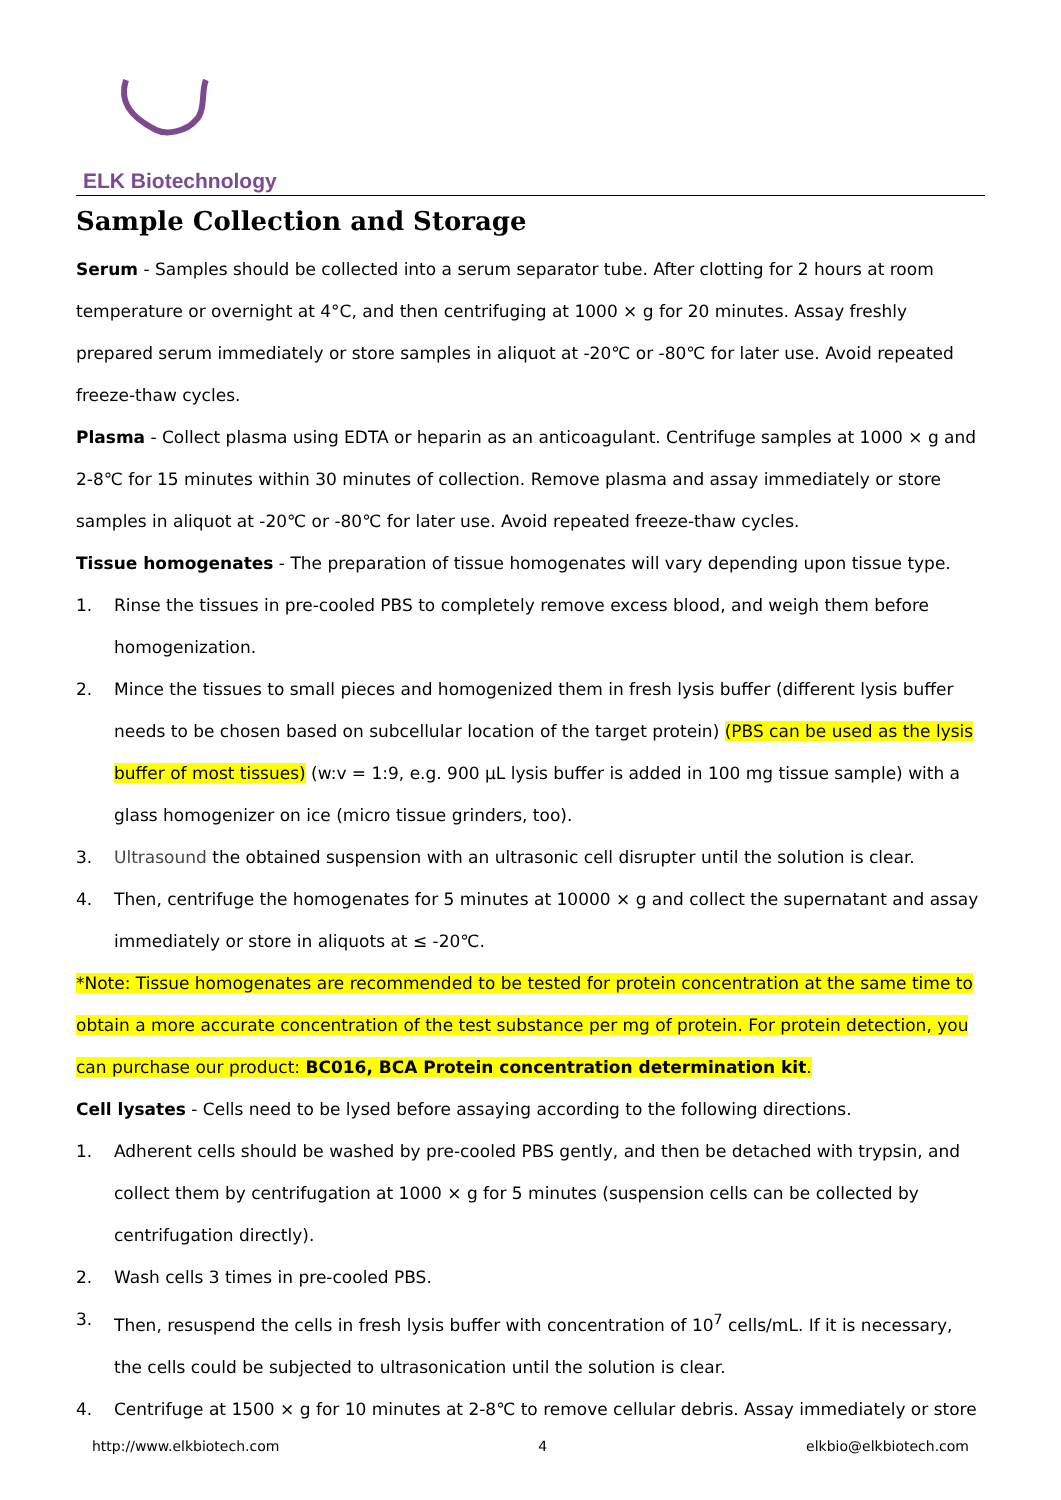ELK Biotechnology
Sample Collection and Storage
Serum - Samples should be collected into a serum separator tube. After clotting for 2 hours at room temperature or overnight at 4°C, and then centrifuging at 1000 × g for 20 minutes. Assay freshly prepared serum immediately or store samples in aliquot at -20℃ or -80℃ for later use. Avoid repeated freeze-thaw cycles.
Plasma - Collect plasma using EDTA or heparin as an anticoagulant. Centrifuge samples at 1000 × g and 2-8℃ for 15 minutes within 30 minutes of collection. Remove plasma and assay immediately or store samples in aliquot at -20℃ or -80℃ for later use. Avoid repeated freeze-thaw cycles.
Tissue homogenates - The preparation of tissue homogenates will vary depending upon tissue type.
1. Rinse the tissues in pre-cooled PBS to completely remove excess blood, and weigh them before homogenization.
2. Mince the tissues to small pieces and homogenized them in fresh lysis buffer (different lysis buffer needs to be chosen based on subcellular location of the target protein) (PBS can be used as the lysis buffer of most tissues) (w:v = 1:9, e.g. 900 µL lysis buffer is added in 100 mg tissue sample) with a glass homogenizer on ice (micro tissue grinders, too).
3. Ultrasound the obtained suspension with an ultrasonic cell disrupter until the solution is clear.
4. Then, centrifuge the homogenates for 5 minutes at 10000 × g and collect the supernatant and assay immediately or store in aliquots at ≤ -20℃.
*Note: Tissue homogenates are recommended to be tested for protein concentration at the same time to obtain a more accurate concentration of the test substance per mg of protein. For protein detection, you can purchase our product: BC016, BCA Protein concentration determination kit.
Cell lysates - Cells need to be lysed before assaying according to the following directions.
1. Adherent cells should be washed by pre-cooled PBS gently, and then be detached with trypsin, and collect them by centrifugation at 1000 × g for 5 minutes (suspension cells can be collected by centrifugation directly).
2. Wash cells 3 times in pre-cooled PBS.
3. Then, resuspend the cells in fresh lysis buffer with concentration of 10<sup>7</sup> cells/mL. If it is necessary, the cells could be subjected to ultrasonication until the solution is clear.
4. Centrifuge at 1500 × g for 10 minutes at 2-8℃ to remove cellular debris. Assay immediately or store
http://www.elkbiotech.com 4 elkbio@elkbiotech.com